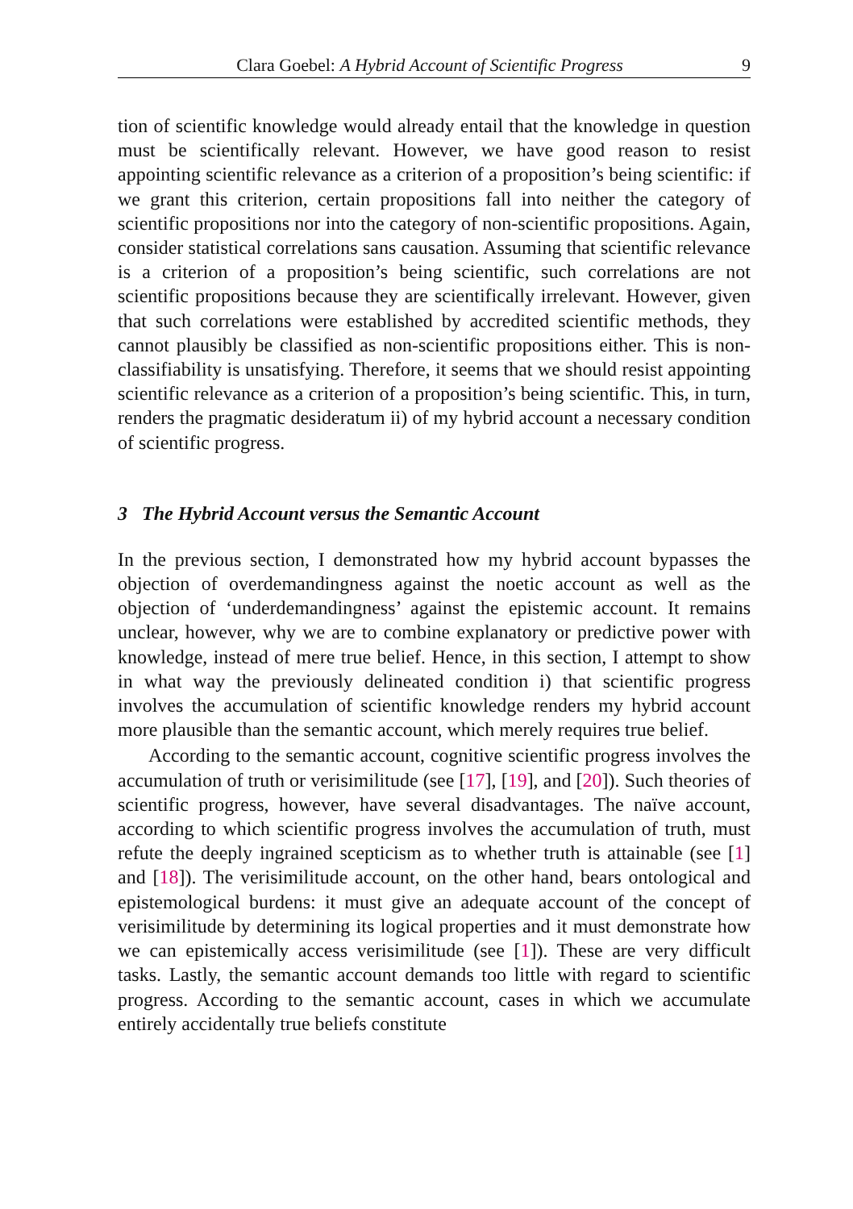Clara Goebel: A Hybrid Account of Scientific Progress 9
tion of scientific knowledge would already entail that the knowledge in question must be scientifically relevant. However, we have good reason to resist appointing scientific relevance as a criterion of a proposition’s being scientific: if we grant this criterion, certain propositions fall into neither the category of scientific propositions nor into the category of non-scientific propositions. Again, consider statistical correlations sans causation. Assuming that scientific relevance is a criterion of a proposition’s being scientific, such correlations are not scientific propositions because they are scientifically irrelevant. However, given that such correlations were established by accredited scientific methods, they cannot plausibly be classified as non-scientific propositions either. This is non-classifiability is unsatisfying. Therefore, it seems that we should resist appointing scientific relevance as a criterion of a proposition’s being scientific. This, in turn, renders the pragmatic desideratum ii) of my hybrid account a necessary condition of scientific progress.
3 The Hybrid Account versus the Semantic Account
In the previous section, I demonstrated how my hybrid account bypasses the objection of overdemandingness against the noetic account as well as the objection of ‘underdemandingness’ against the epistemic account. It remains unclear, however, why we are to combine explanatory or predictive power with knowledge, instead of mere true belief. Hence, in this section, I attempt to show in what way the previously delineated condition i) that scientific progress involves the accumulation of scientific knowledge renders my hybrid account more plausible than the semantic account, which merely requires true belief.
According to the semantic account, cognitive scientific progress involves the accumulation of truth or verisimilitude (see [17], [19], and [20]). Such theories of scientific progress, however, have several disadvantages. The naïve account, according to which scientific progress involves the accumulation of truth, must refute the deeply ingrained scepticism as to whether truth is attainable (see [1] and [18]). The verisimilitude account, on the other hand, bears ontological and epistemological burdens: it must give an adequate account of the concept of verisimilitude by determining its logical properties and it must demonstrate how we can epistemically access verisimilitude (see [1]). These are very difficult tasks. Lastly, the semantic account demands too little with regard to scientific progress. According to the semantic account, cases in which we accumulate entirely accidentally true beliefs constitute